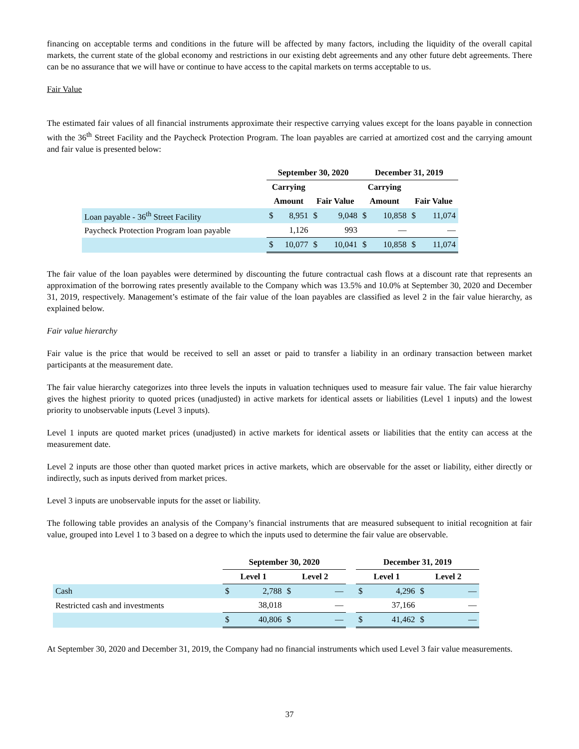financing on acceptable terms and conditions in the future will be affected by many factors, including the liquidity of the overall capital markets, the current state of the global economy and restrictions in our existing debt agreements and any other future debt agreements. There can be no assurance that we will have or continue to have access to the capital markets on terms acceptable to us.
Fair Value
The estimated fair values of all financial instruments approximate their respective carrying values except for the loans payable in connection with the 36<sup>th</sup> Street Facility and the Paycheck Protection Program. The loan payables are carried at amortized cost and the carrying amount and fair value is presented below:
| | September 30, 2020 | | | | December 31, 2019 | | | |
| --- | --- | --- | --- | --- | --- | --- | --- | --- |
| | Carrying | | | | Carrying | | | |
| | Amount | | Fair Value | | Amount | | Fair Value | |
| Loan payable - 36<sup>th</sup> Street Facility | $ | 8,951 | $ | 9,048 | $ | 10,858 | $ | 11,074 |
| Paycheck Protection Program loan payable | | 1,126 | | 993 | | — | | — |
| | $ | 10,077 | $ | 10,041 | $ | 10,858 | $ | 11,074 |
The fair value of the loan payables were determined by discounting the future contractual cash flows at a discount rate that represents an approximation of the borrowing rates presently available to the Company which was 13.5% and 10.0% at September 30, 2020 and December 31, 2019, respectively. Management’s estimate of the fair value of the loan payables are classified as level 2 in the fair value hierarchy, as explained below.
Fair value hierarchy
Fair value is the price that would be received to sell an asset or paid to transfer a liability in an ordinary transaction between market participants at the measurement date.
The fair value hierarchy categorizes into three levels the inputs in valuation techniques used to measure fair value. The fair value hierarchy gives the highest priority to quoted prices (unadjusted) in active markets for identical assets or liabilities (Level 1 inputs) and the lowest priority to unobservable inputs (Level 3 inputs).
Level 1 inputs are quoted market prices (unadjusted) in active markets for identical assets or liabilities that the entity can access at the measurement date.
Level 2 inputs are those other than quoted market prices in active markets, which are observable for the asset or liability, either directly or indirectly, such as inputs derived from market prices.
Level 3 inputs are unobservable inputs for the asset or liability.
The following table provides an analysis of the Company’s financial instruments that are measured subsequent to initial recognition at fair value, grouped into Level 1 to 3 based on a degree to which the inputs used to determine the fair value are observable.
| | September 30, 2020 | | | | | December 31, 2019 | | | |
| --- | --- | --- | --- | --- | --- | --- | --- | --- | --- |
| | Level 1 | | Level 2 | | | Level 1 | | Level 2 | |
| Cash | $ | 2,788 | $ | — | | $ | 4,296 | $ | — |
| Restricted cash and investments | | 38,018 | | — | | | 37,166 | | — |
| | $ | 40,806 | $ | — | | $ | 41,462 | $ | — |
At September 30, 2020 and December 31, 2019, the Company had no financial instruments which used Level 3 fair value measurements.
37